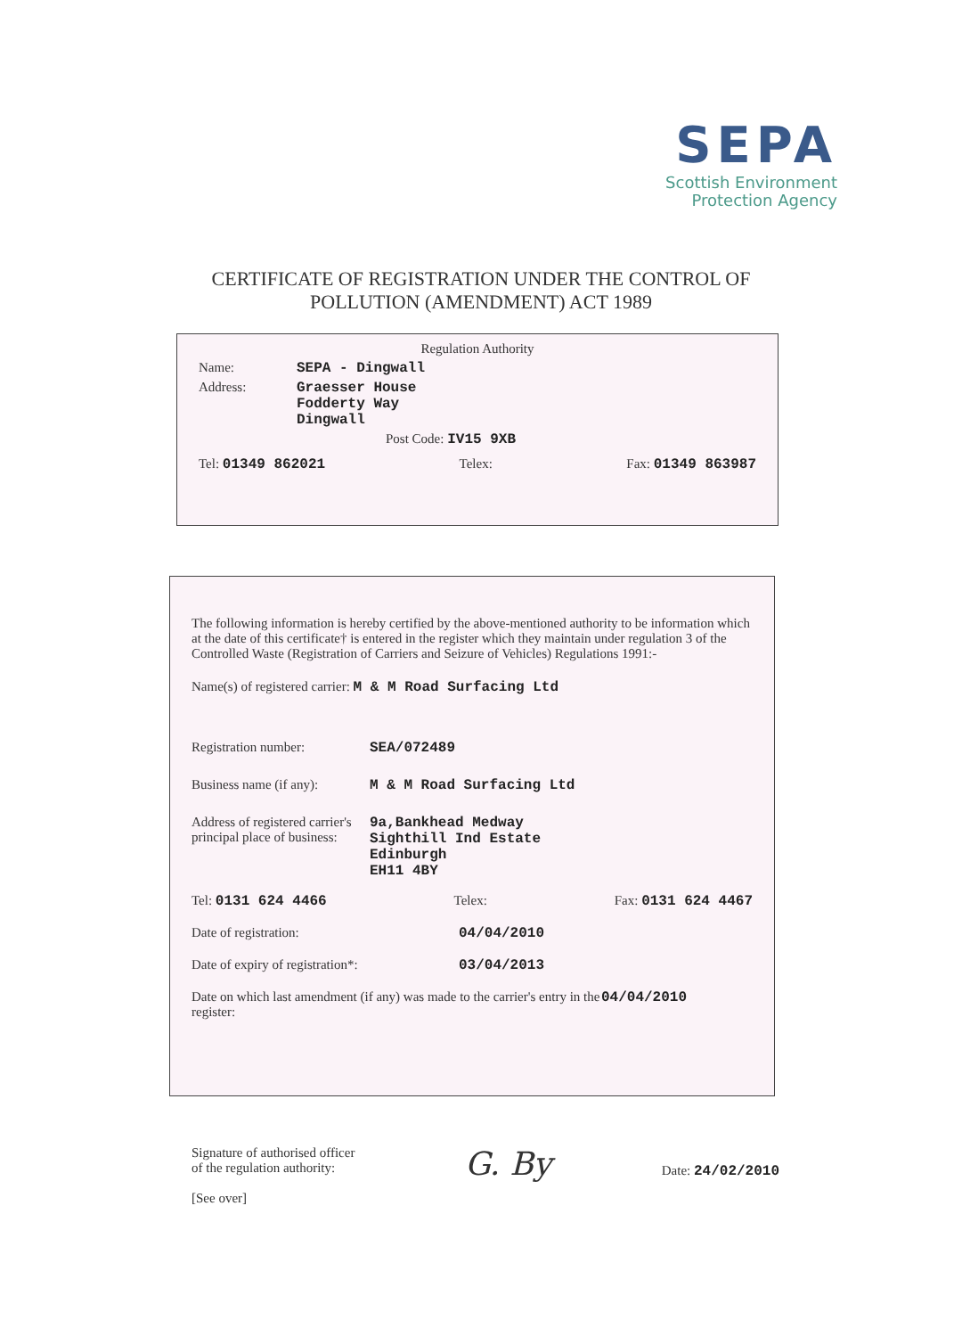SEPA
Scottish Environment
Protection Agency
CERTIFICATE OF REGISTRATION UNDER THE CONTROL OF
POLLUTION (AMENDMENT) ACT 1989
Regulation Authority
Name: SEPA - Dingwall
Address: Graesser House
Fodderty Way
Dingwall
Post Code: IV15 9XB
Tel: 01349 862021 Telex: Fax: 01349 863987
The following information is hereby certified by the above-mentioned authority to be information which at the date of this certificate† is entered in the register which they maintain under regulation 3 of the Controlled Waste (Registration of Carriers and Seizure of Vehicles) Regulations 1991:-
Name(s) of registered carrier: M & M Road Surfacing Ltd
Registration number: SEA/072489
Business name (if any): M & M Road Surfacing Ltd
Address of registered carrier's principal place of business: 9a,Bankhead Medway
Sighthill Ind Estate
Edinburgh
EH11 4BY
Tel: 0131 624 4466 Telex: Fax: 0131 624 4467
Date of registration: 04/04/2010
Date of expiry of registration*: 03/04/2013
Date on which last amendment (if any) was made to the carrier's entry in the register: 04/04/2010
Signature of authorised officer
of the regulation authority:
[See over]
G. By
Date: 24/02/2010